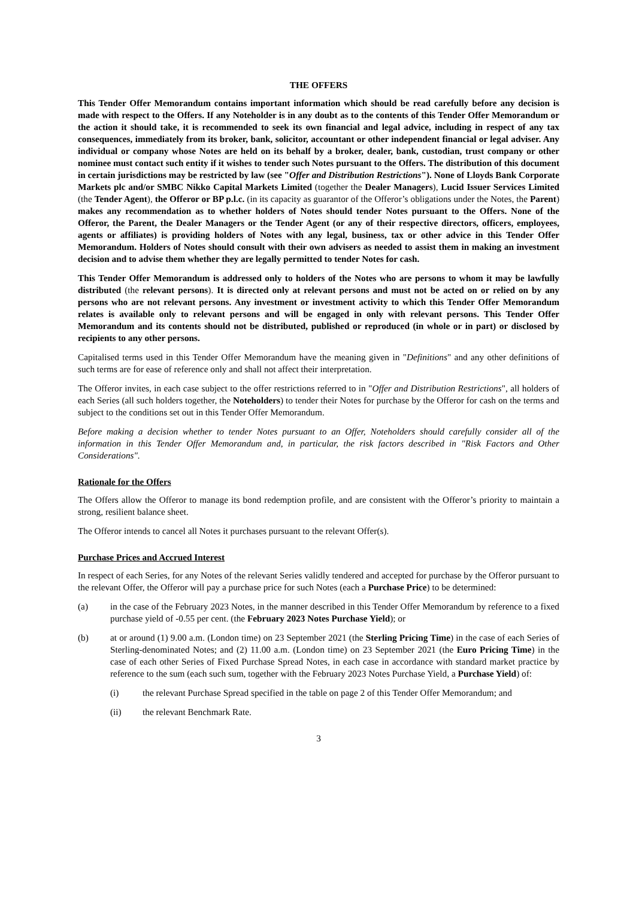THE OFFERS
This Tender Offer Memorandum contains important information which should be read carefully before any decision is made with respect to the Offers. If any Noteholder is in any doubt as to the contents of this Tender Offer Memorandum or the action it should take, it is recommended to seek its own financial and legal advice, including in respect of any tax consequences, immediately from its broker, bank, solicitor, accountant or other independent financial or legal adviser. Any individual or company whose Notes are held on its behalf by a broker, dealer, bank, custodian, trust company or other nominee must contact such entity if it wishes to tender such Notes pursuant to the Offers. The distribution of this document in certain jurisdictions may be restricted by law (see "Offer and Distribution Restrictions"). None of Lloyds Bank Corporate Markets plc and/or SMBC Nikko Capital Markets Limited (together the Dealer Managers), Lucid Issuer Services Limited (the Tender Agent), the Offeror or BP p.l.c. (in its capacity as guarantor of the Offeror’s obligations under the Notes, the Parent) makes any recommendation as to whether holders of Notes should tender Notes pursuant to the Offers. None of the Offeror, the Parent, the Dealer Managers or the Tender Agent (or any of their respective directors, officers, employees, agents or affiliates) is providing holders of Notes with any legal, business, tax or other advice in this Tender Offer Memorandum. Holders of Notes should consult with their own advisers as needed to assist them in making an investment decision and to advise them whether they are legally permitted to tender Notes for cash.
This Tender Offer Memorandum is addressed only to holders of the Notes who are persons to whom it may be lawfully distributed (the relevant persons). It is directed only at relevant persons and must not be acted on or relied on by any persons who are not relevant persons. Any investment or investment activity to which this Tender Offer Memorandum relates is available only to relevant persons and will be engaged in only with relevant persons. This Tender Offer Memorandum and its contents should not be distributed, published or reproduced (in whole or in part) or disclosed by recipients to any other persons.
Capitalised terms used in this Tender Offer Memorandum have the meaning given in "Definitions" and any other definitions of such terms are for ease of reference only and shall not affect their interpretation.
The Offeror invites, in each case subject to the offer restrictions referred to in "Offer and Distribution Restrictions", all holders of each Series (all such holders together, the Noteholders) to tender their Notes for purchase by the Offeror for cash on the terms and subject to the conditions set out in this Tender Offer Memorandum.
Before making a decision whether to tender Notes pursuant to an Offer, Noteholders should carefully consider all of the information in this Tender Offer Memorandum and, in particular, the risk factors described in "Risk Factors and Other Considerations".
Rationale for the Offers
The Offers allow the Offeror to manage its bond redemption profile, and are consistent with the Offeror’s priority to maintain a strong, resilient balance sheet.
The Offeror intends to cancel all Notes it purchases pursuant to the relevant Offer(s).
Purchase Prices and Accrued Interest
In respect of each Series, for any Notes of the relevant Series validly tendered and accepted for purchase by the Offeror pursuant to the relevant Offer, the Offeror will pay a purchase price for such Notes (each a Purchase Price) to be determined:
(a) in the case of the February 2023 Notes, in the manner described in this Tender Offer Memorandum by reference to a fixed purchase yield of -0.55 per cent. (the February 2023 Notes Purchase Yield); or
(b) at or around (1) 9.00 a.m. (London time) on 23 September 2021 (the Sterling Pricing Time) in the case of each Series of Sterling-denominated Notes; and (2) 11.00 a.m. (London time) on 23 September 2021 (the Euro Pricing Time) in the case of each other Series of Fixed Purchase Spread Notes, in each case in accordance with standard market practice by reference to the sum (each such sum, together with the February 2023 Notes Purchase Yield, a Purchase Yield) of:
(i) the relevant Purchase Spread specified in the table on page 2 of this Tender Offer Memorandum; and
(ii) the relevant Benchmark Rate.
3